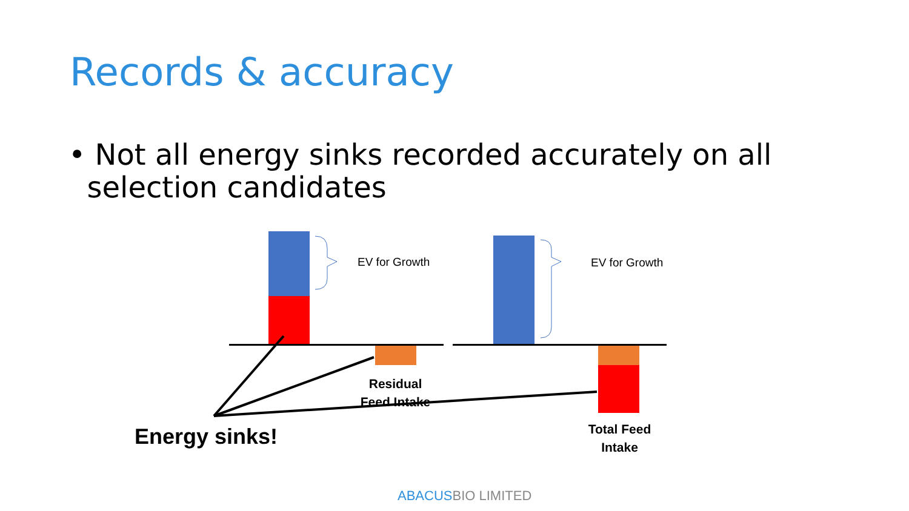Records & accuracy
• Not all energy sinks recorded accurately on all
selection candidates
EV for Growth EV for Growth
Residual Feed Intake
Total Feed Intake
Energy sinks!
ABACUSBIO LIMITED